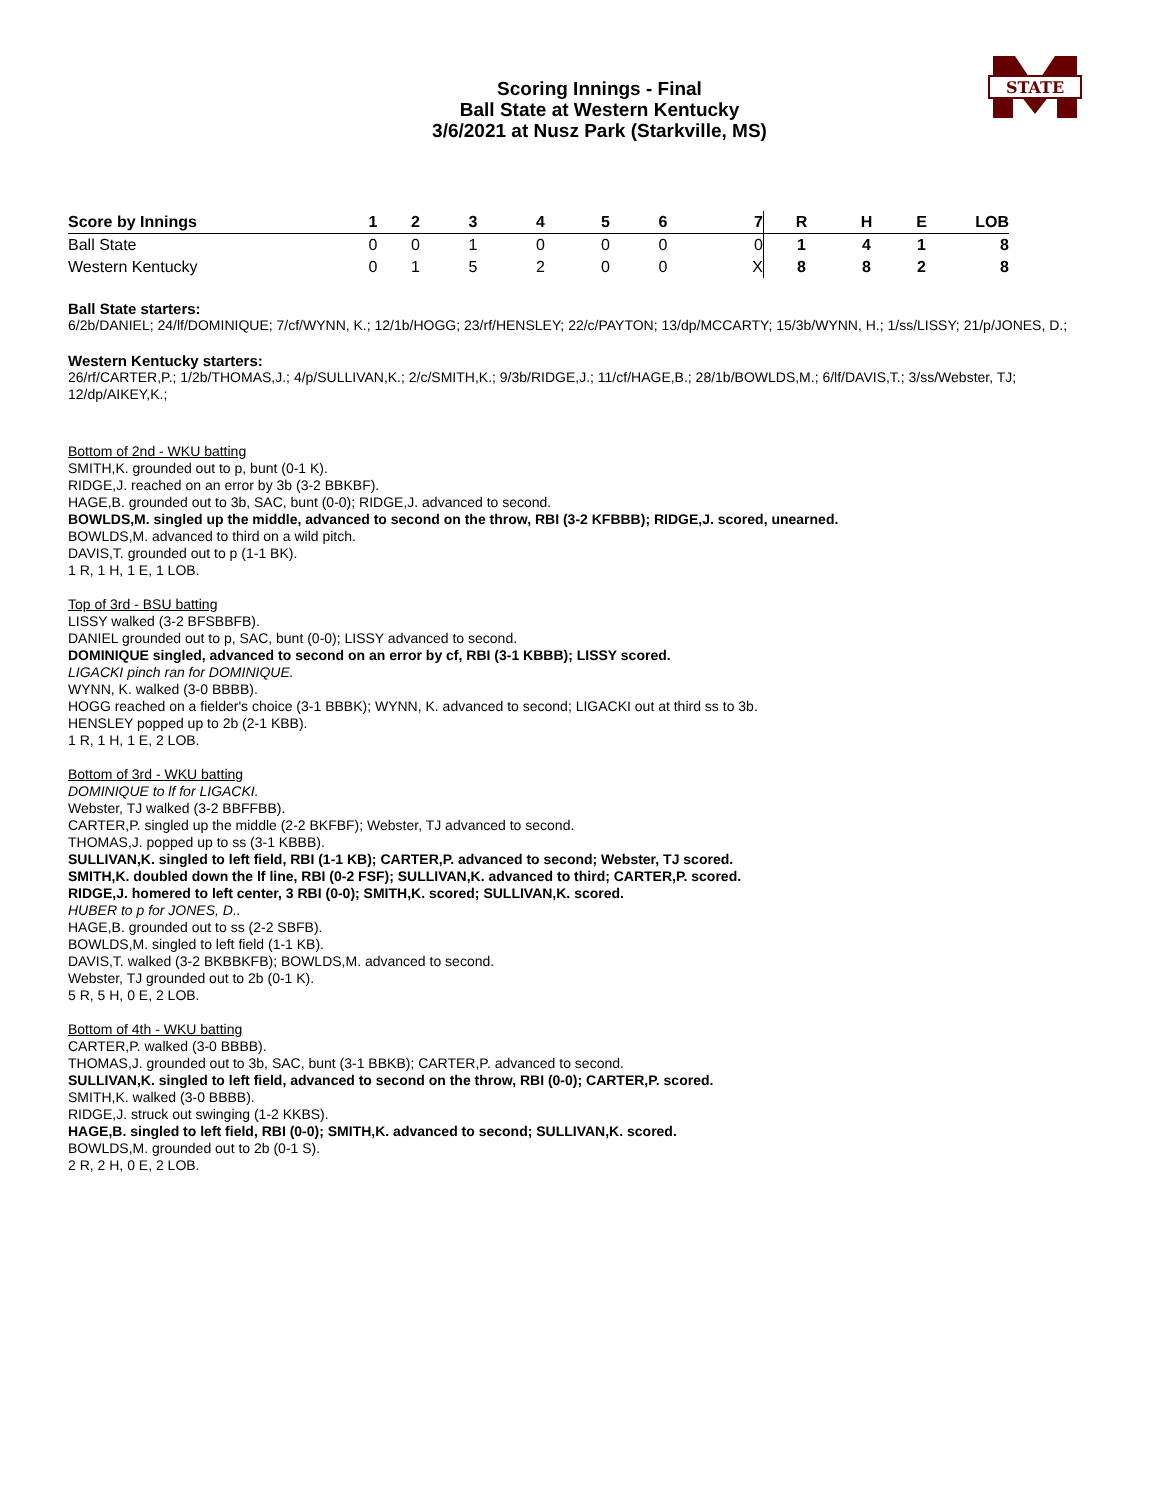STATE
Scoring Innings - Final
Ball State at Western Kentucky
3/6/2021 at Nusz Park (Starkville, MS)
| Score by Innings | 1 | 2 | 3 | 4 | 5 | 6 | 7 | R | H | E | LOB |
| --- | --- | --- | --- | --- | --- | --- | --- | --- | --- | --- | --- |
| Ball State | 0 | 0 | 1 | 0 | 0 | 0 | 0 | 1 | 4 | 1 | 8 |
| Western Kentucky | 0 | 1 | 5 | 2 | 0 | 0 | X | 8 | 8 | 2 | 8 |
Ball State starters:
6/2b/DANIEL; 24/lf/DOMINIQUE; 7/cf/WYNN, K.; 12/1b/HOGG; 23/rf/HENSLEY; 22/c/PAYTON; 13/dp/MCCARTY; 15/3b/WYNN, H.; 1/ss/LISSY; 21/p/JONES, D.;
Western Kentucky starters:
26/rf/CARTER,P.; 1/2b/THOMAS,J.; 4/p/SULLIVAN,K.; 2/c/SMITH,K.; 9/3b/RIDGE,J.; 11/cf/HAGE,B.; 28/1b/BOWLDS,M.; 6/lf/DAVIS,T.; 3/ss/Webster, TJ; 12/dp/AIKEY,K.;
Bottom of 2nd - WKU batting
SMITH,K. grounded out to p, bunt (0-1 K).
RIDGE,J. reached on an error by 3b (3-2 BBKBF).
HAGE,B. grounded out to 3b, SAC, bunt (0-0); RIDGE,J. advanced to second.
BOWLDS,M. singled up the middle, advanced to second on the throw, RBI (3-2 KFBBB); RIDGE,J. scored, unearned.
BOWLDS,M. advanced to third on a wild pitch.
DAVIS,T. grounded out to p (1-1 BK).
1 R, 1 H, 1 E, 1 LOB.
Top of 3rd - BSU batting
LISSY walked (3-2 BFSBBFB).
DANIEL grounded out to p, SAC, bunt (0-0); LISSY advanced to second.
DOMINIQUE singled, advanced to second on an error by cf, RBI (3-1 KBBB); LISSY scored.
LIGACKI pinch ran for DOMINIQUE.
WYNN, K. walked (3-0 BBBB).
HOGG reached on a fielder's choice (3-1 BBBK); WYNN, K. advanced to second; LIGACKI out at third ss to 3b.
HENSLEY popped up to 2b (2-1 KBB).
1 R, 1 H, 1 E, 2 LOB.
Bottom of 3rd - WKU batting
DOMINIQUE to lf for LIGACKI.
Webster, TJ walked (3-2 BBFFBB).
CARTER,P. singled up the middle (2-2 BKFBF); Webster, TJ advanced to second.
THOMAS,J. popped up to ss (3-1 KBBB).
SULLIVAN,K. singled to left field, RBI (1-1 KB); CARTER,P. advanced to second; Webster, TJ scored.
SMITH,K. doubled down the lf line, RBI (0-2 FSF); SULLIVAN,K. advanced to third; CARTER,P. scored.
RIDGE,J. homered to left center, 3 RBI (0-0); SMITH,K. scored; SULLIVAN,K. scored.
HUBER to p for JONES, D..
HAGE,B. grounded out to ss (2-2 SBFB).
BOWLDS,M. singled to left field (1-1 KB).
DAVIS,T. walked (3-2 BKBBKFB); BOWLDS,M. advanced to second.
Webster, TJ grounded out to 2b (0-1 K).
5 R, 5 H, 0 E, 2 LOB.
Bottom of 4th - WKU batting
CARTER,P. walked (3-0 BBBB).
THOMAS,J. grounded out to 3b, SAC, bunt (3-1 BBKB); CARTER,P. advanced to second.
SULLIVAN,K. singled to left field, advanced to second on the throw, RBI (0-0); CARTER,P. scored.
SMITH,K. walked (3-0 BBBB).
RIDGE,J. struck out swinging (1-2 KKBS).
HAGE,B. singled to left field, RBI (0-0); SMITH,K. advanced to second; SULLIVAN,K. scored.
BOWLDS,M. grounded out to 2b (0-1 S).
2 R, 2 H, 0 E, 2 LOB.